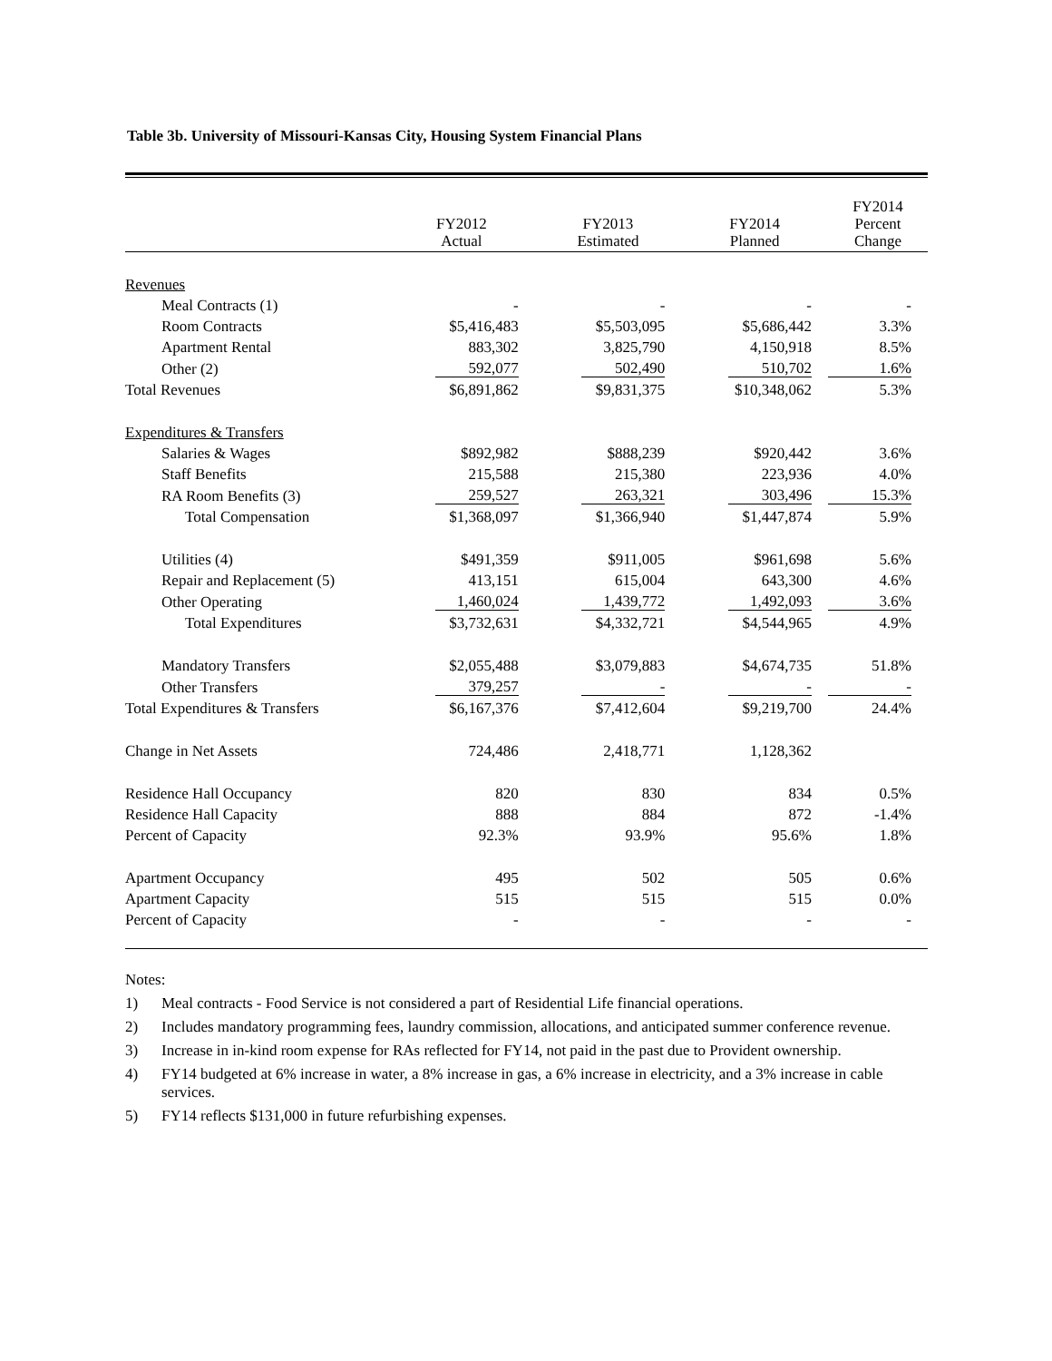Table 3b. University of Missouri-Kansas City, Housing System Financial Plans
| | FY2012 Actual | FY2013 Estimated | FY2014 Planned | FY2014 Percent Change |
| --- | --- | --- | --- | --- |
| Revenues | | | | |
| Meal Contracts (1) | - | - | - | - |
| Room Contracts | $5,416,483 | $5,503,095 | $5,686,442 | 3.3% |
| Apartment Rental | 883,302 | 3,825,790 | 4,150,918 | 8.5% |
| Other (2) | 592,077 | 502,490 | 510,702 | 1.6% |
| Total Revenues | $6,891,862 | $9,831,375 | $10,348,062 | 5.3% |
| Expenditures & Transfers | | | | |
| Salaries & Wages | $892,982 | $888,239 | $920,442 | 3.6% |
| Staff Benefits | 215,588 | 215,380 | 223,936 | 4.0% |
| RA Room Benefits (3) | 259,527 | 263,321 | 303,496 | 15.3% |
| Total Compensation | $1,368,097 | $1,366,940 | $1,447,874 | 5.9% |
| Utilities (4) | $491,359 | $911,005 | $961,698 | 5.6% |
| Repair and Replacement (5) | 413,151 | 615,004 | 643,300 | 4.6% |
| Other Operating | 1,460,024 | 1,439,772 | 1,492,093 | 3.6% |
| Total Expenditures | $3,732,631 | $4,332,721 | $4,544,965 | 4.9% |
| Mandatory Transfers | $2,055,488 | $3,079,883 | $4,674,735 | 51.8% |
| Other Transfers | 379,257 | - | - | - |
| Total Expenditures & Transfers | $6,167,376 | $7,412,604 | $9,219,700 | 24.4% |
| Change in Net Assets | 724,486 | 2,418,771 | 1,128,362 | |
| Residence Hall Occupancy | 820 | 830 | 834 | 0.5% |
| Residence Hall Capacity | 888 | 884 | 872 | -1.4% |
| Percent of Capacity | 92.3% | 93.9% | 95.6% | 1.8% |
| Apartment Occupancy | 495 | 502 | 505 | 0.6% |
| Apartment Capacity | 515 | 515 | 515 | 0.0% |
| Percent of Capacity | - | - | - | - |
Notes:
1) Meal contracts - Food Service is not considered a part of Residential Life financial operations.
2) Includes mandatory programming fees, laundry commission, allocations, and anticipated summer conference revenue.
3) Increase in in-kind room expense for RAs reflected for FY14, not paid in the past due to Provident ownership.
4) FY14 budgeted at 6% increase in water, a 8% increase in gas, a 6% increase in electricity, and a 3% increase in cable services.
5) FY14 reflects $131,000 in future refurbishing expenses.